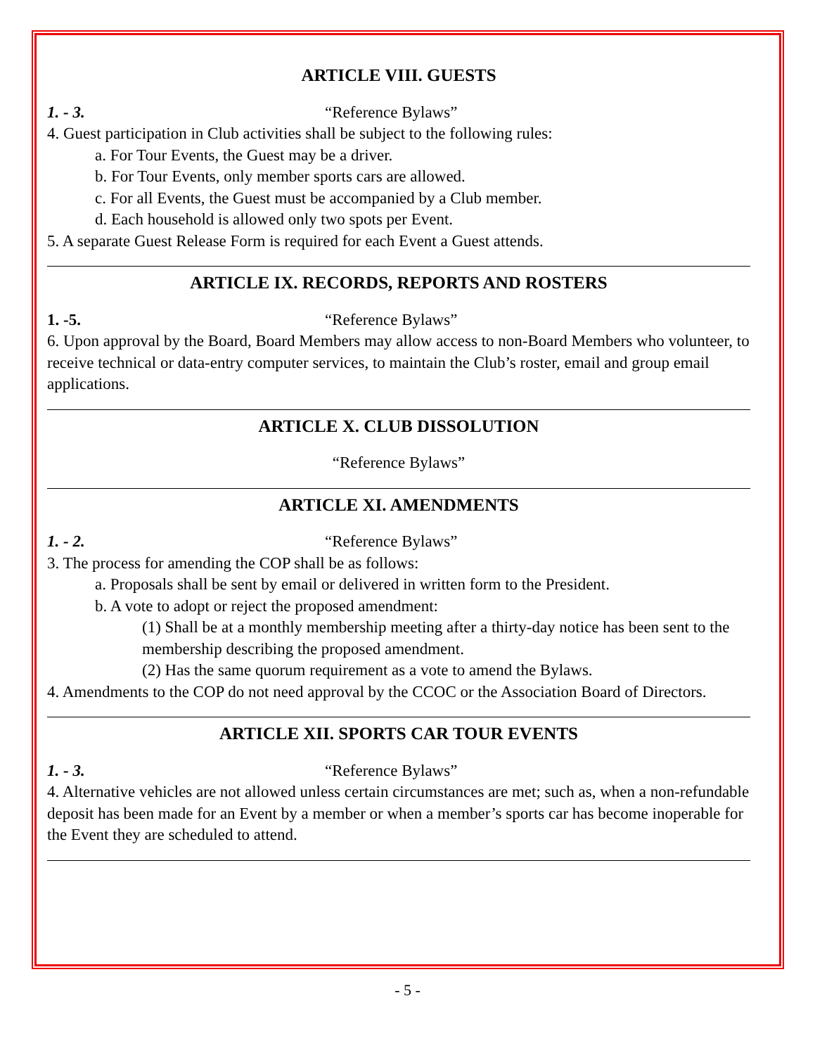ARTICLE VIII. GUESTS
1. - 3. “Reference Bylaws”
4. Guest participation in Club activities shall be subject to the following rules:
a. For Tour Events, the Guest may be a driver.
b. For Tour Events, only member sports cars are allowed.
c. For all Events, the Guest must be accompanied by a Club member.
d. Each household is allowed only two spots per Event.
5. A separate Guest Release Form is required for each Event a Guest attends.
ARTICLE IX. RECORDS, REPORTS AND ROSTERS
1. -5. “Reference Bylaws”
6. Upon approval by the Board, Board Members may allow access to non-Board Members who volunteer, to receive technical or data-entry computer services, to maintain the Club’s roster, email and group email applications.
ARTICLE X. CLUB DISSOLUTION
“Reference Bylaws”
ARTICLE XI. AMENDMENTS
1. - 2. “Reference Bylaws”
3. The process for amending the COP shall be as follows:
a. Proposals shall be sent by email or delivered in written form to the President.
b. A vote to adopt or reject the proposed amendment:
(1) Shall be at a monthly membership meeting after a thirty-day notice has been sent to the membership describing the proposed amendment.
(2) Has the same quorum requirement as a vote to amend the Bylaws.
4. Amendments to the COP do not need approval by the CCOC or the Association Board of Directors.
ARTICLE XII. SPORTS CAR TOUR EVENTS
1. - 3. “Reference Bylaws”
4. Alternative vehicles are not allowed unless certain circumstances are met; such as, when a non-refundable deposit has been made for an Event by a member or when a member’s sports car has become inoperable for the Event they are scheduled to attend.
- 5 -